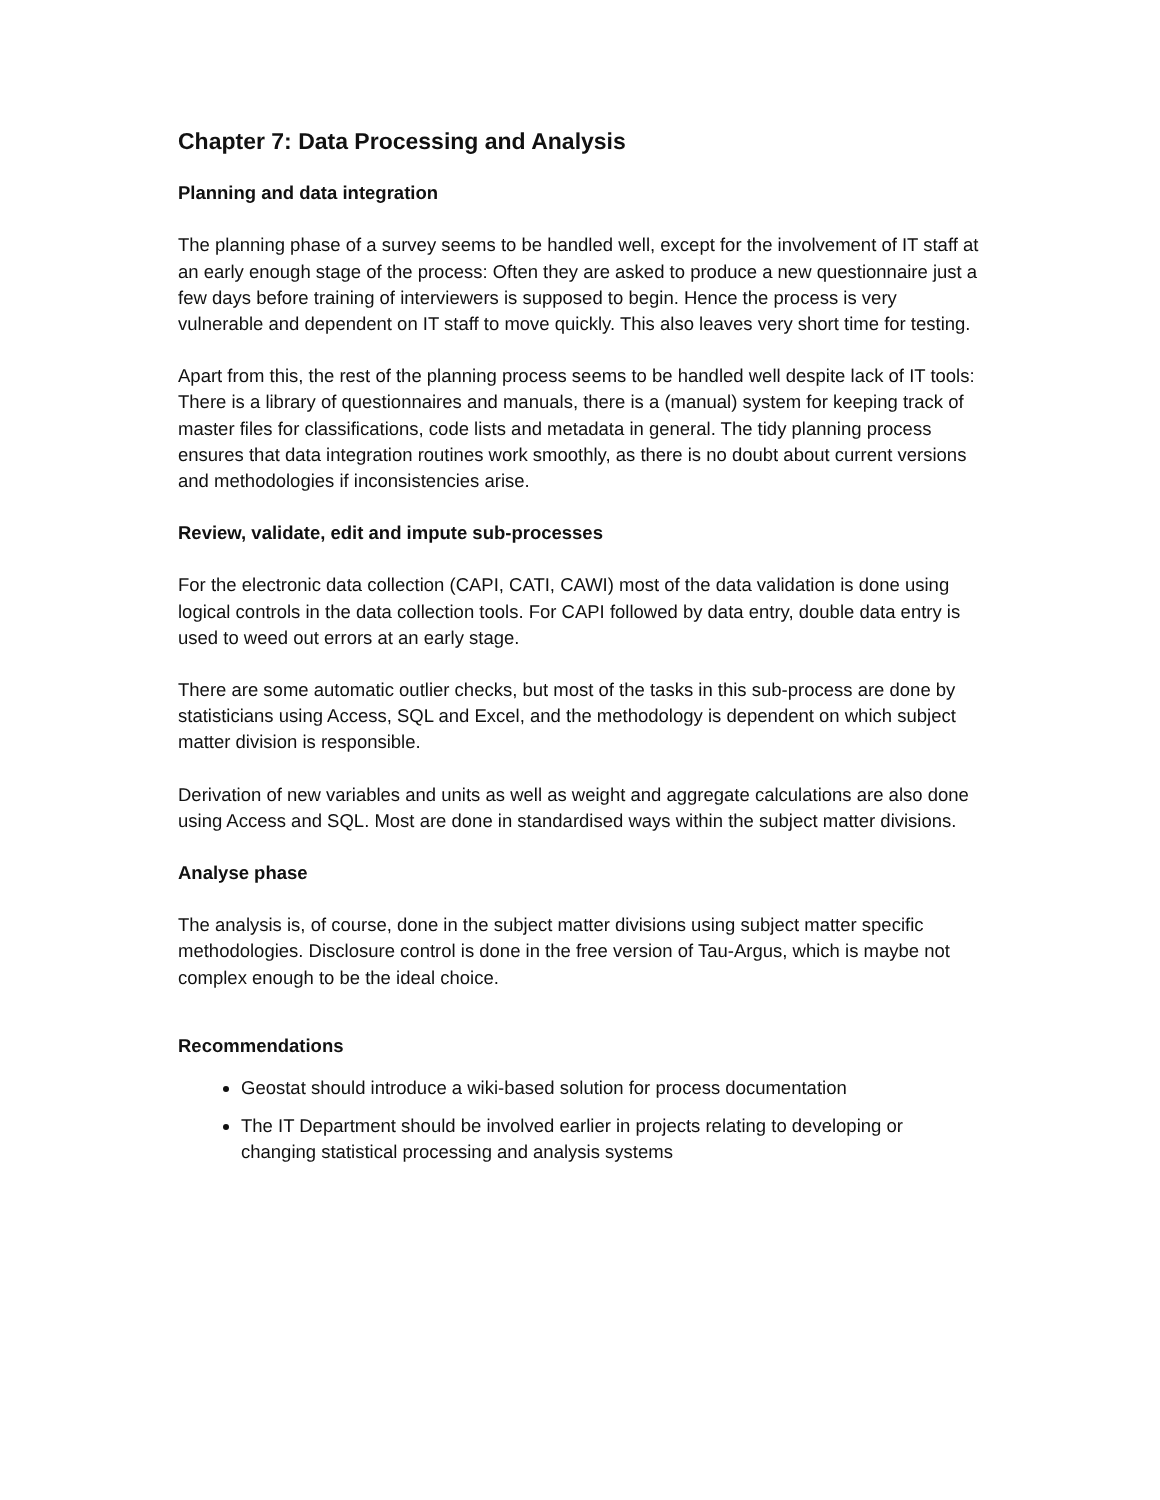Chapter 7: Data Processing and Analysis
Planning and data integration
The planning phase of a survey seems to be handled well, except for the involvement of IT staff at an early enough stage of the process: Often they are asked to produce a new questionnaire just a few days before training of interviewers is supposed to begin. Hence the process is very vulnerable and dependent on IT staff to move quickly. This also leaves very short time for testing.
Apart from this, the rest of the planning process seems to be handled well despite lack of IT tools: There is a library of questionnaires and manuals, there is a (manual) system for keeping track of master files for classifications, code lists and metadata in general. The tidy planning process ensures that data integration routines work smoothly, as there is no doubt about current versions and methodologies if inconsistencies arise.
Review, validate, edit and impute sub-processes
For the electronic data collection (CAPI, CATI, CAWI) most of the data validation is done using logical controls in the data collection tools. For CAPI followed by data entry, double data entry is used to weed out errors at an early stage.
There are some automatic outlier checks, but most of the tasks in this sub-process are done by statisticians using Access, SQL and Excel, and the methodology is dependent on which subject matter division is responsible.
Derivation of new variables and units as well as weight and aggregate calculations are also done using Access and SQL. Most are done in standardised ways within the subject matter divisions.
Analyse phase
The analysis is, of course, done in the subject matter divisions using subject matter specific methodologies. Disclosure control is done in the free version of Tau-Argus, which is maybe not complex enough to be the ideal choice.
Recommendations
Geostat should introduce a wiki-based solution for process documentation
The IT Department should be involved earlier in projects relating to developing or changing statistical processing and analysis systems